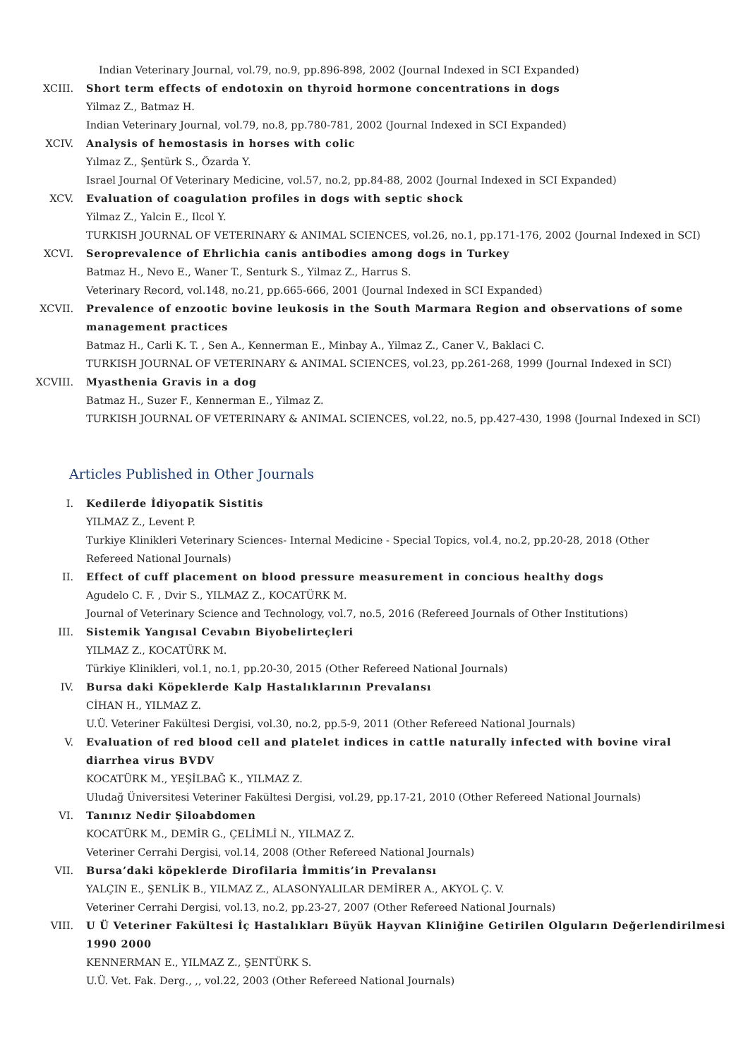Indian Veterinary Journal, vol.79, no.9, pp.896-898, 2002 (Journal Indexed in SCI Expanded)
XCIII. Short term effects of endotoxin on thyroid hormone concentrations in dogs
Yilmaz Z., Batmaz H.
Indian Veterinary Journal, vol.79, no.8, pp.780-781, 2002 (Journal Indexed in SCI Expanded)
XCIV. Analysis of hemostasis in horses with colic
Yılmaz Z., Şentürk S., Özarda Y.
Israel Journal Of Veterinary Medicine, vol.57, no.2, pp.84-88, 2002 (Journal Indexed in SCI Expanded)
XCV. Evaluation of coagulation profiles in dogs with septic shock
Yilmaz Z., Yalcin E., Ilcol Y.
TURKISH JOURNAL OF VETERINARY & ANIMAL SCIENCES, vol.26, no.1, pp.171-176, 2002 (Journal Indexed in SCI)
XCVI. Seroprevalence of Ehrlichia canis antibodies among dogs in Turkey
Batmaz H., Nevo E., Waner T., Senturk S., Yilmaz Z., Harrus S.
Veterinary Record, vol.148, no.21, pp.665-666, 2001 (Journal Indexed in SCI Expanded)
XCVII. Prevalence of enzootic bovine leukosis in the South Marmara Region and observations of some management practices
Batmaz H., Carli K. T. , Sen A., Kennerman E., Minbay A., Yilmaz Z., Caner V., Baklaci C.
TURKISH JOURNAL OF VETERINARY & ANIMAL SCIENCES, vol.23, pp.261-268, 1999 (Journal Indexed in SCI)
XCVIII. Myasthenia Gravis in a dog
Batmaz H., Suzer F., Kennerman E., Yilmaz Z.
TURKISH JOURNAL OF VETERINARY & ANIMAL SCIENCES, vol.22, no.5, pp.427-430, 1998 (Journal Indexed in SCI)
Articles Published in Other Journals
I. Kedilerde İdiyopatik Sistitis
YILMAZ Z., Levent P.
Turkiye Klinikleri Veterinary Sciences- Internal Medicine - Special Topics, vol.4, no.2, pp.20-28, 2018 (Other Refereed National Journals)
II. Effect of cuff placement on blood pressure measurement in concious healthy dogs
Agudelo C. F. , Dvir S., YILMAZ Z., KOCATÜRK M.
Journal of Veterinary Science and Technology, vol.7, no.5, 2016 (Refereed Journals of Other Institutions)
III. Sistemik Yangısal Cevabın Biyobelirteçleri
YILMAZ Z., KOCATÜRK M.
Türkiye Klinikleri, vol.1, no.1, pp.20-30, 2015 (Other Refereed National Journals)
IV. Bursa daki Köpeklerde Kalp Hastalıklarının Prevalansı
CİHAN H., YILMAZ Z.
U.Ü. Veteriner Fakültesi Dergisi, vol.30, no.2, pp.5-9, 2011 (Other Refereed National Journals)
V. Evaluation of red blood cell and platelet indices in cattle naturally infected with bovine viral diarrhea virus BVDV
KOCATÜRK M., YEŞİLBAĞ K., YILMAZ Z.
Uludağ Üniversitesi Veteriner Fakültesi Dergisi, vol.29, pp.17-21, 2010 (Other Refereed National Journals)
VI. Tanınız Nedir Şiloabdomen
KOCATÜRK M., DEMİR G., ÇELİMLİ N., YILMAZ Z.
Veteriner Cerrahi Dergisi, vol.14, 2008 (Other Refereed National Journals)
VII. Bursa’daki köpeklerde Dirofilaria İmmitis’in Prevalansı
YALÇIN E., ŞENLİK B., YILMAZ Z., ALASONYALILAR DEMİRER A., AKYOL Ç. V.
Veteriner Cerrahi Dergisi, vol.13, no.2, pp.23-27, 2007 (Other Refereed National Journals)
VIII. U Ü Veteriner Fakültesi İç Hastalıkları Büyük Hayvan Kliniğine Getirilen Olguların Değerlendirilmesi 1990 2000
KENNERMAN E., YILMAZ Z., ŞENTÜRK S.
U.Ü. Vet. Fak. Derg., ,, vol.22, 2003 (Other Refereed National Journals)